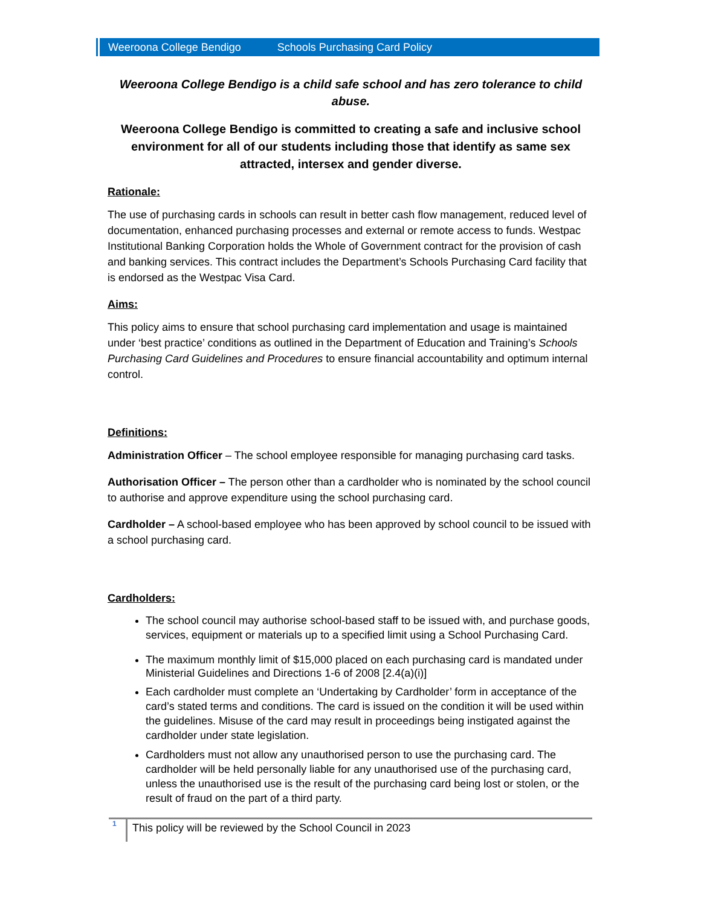Weeroona College Bendigo Schools Purchasing Card Policy
Weeroona College Bendigo is a child safe school and has zero tolerance to child abuse.
Weeroona College Bendigo is committed to creating a safe and inclusive school environment for all of our students including those that identify as same sex attracted, intersex and gender diverse.
Rationale:
The use of purchasing cards in schools can result in better cash flow management, reduced level of documentation, enhanced purchasing processes and external or remote access to funds. Westpac Institutional Banking Corporation holds the Whole of Government contract for the provision of cash and banking services. This contract includes the Department’s Schools Purchasing Card facility that is endorsed as the Westpac Visa Card.
Aims:
This policy aims to ensure that school purchasing card implementation and usage is maintained under ‘best practice’ conditions as outlined in the Department of Education and Training’s Schools Purchasing Card Guidelines and Procedures to ensure financial accountability and optimum internal control.
Definitions:
Administration Officer – The school employee responsible for managing purchasing card tasks.
Authorisation Officer – The person other than a cardholder who is nominated by the school council to authorise and approve expenditure using the school purchasing card.
Cardholder – A school-based employee who has been approved by school council to be issued with a school purchasing card.
Cardholders:
The school council may authorise school-based staff to be issued with, and purchase goods, services, equipment or materials up to a specified limit using a School Purchasing Card.
The maximum monthly limit of $15,000 placed on each purchasing card is mandated under Ministerial Guidelines and Directions 1-6 of 2008 [2.4(a)(i)]
Each cardholder must complete an ‘Undertaking by Cardholder’ form in acceptance of the card’s stated terms and conditions. The card is issued on the condition it will be used within the guidelines. Misuse of the card may result in proceedings being instigated against the cardholder under state legislation.
Cardholders must not allow any unauthorised person to use the purchasing card. The cardholder will be held personally liable for any unauthorised use of the purchasing card, unless the unauthorised use is the result of the purchasing card being lost or stolen, or the result of fraud on the part of a third party.
1 This policy will be reviewed by the School Council in 2023